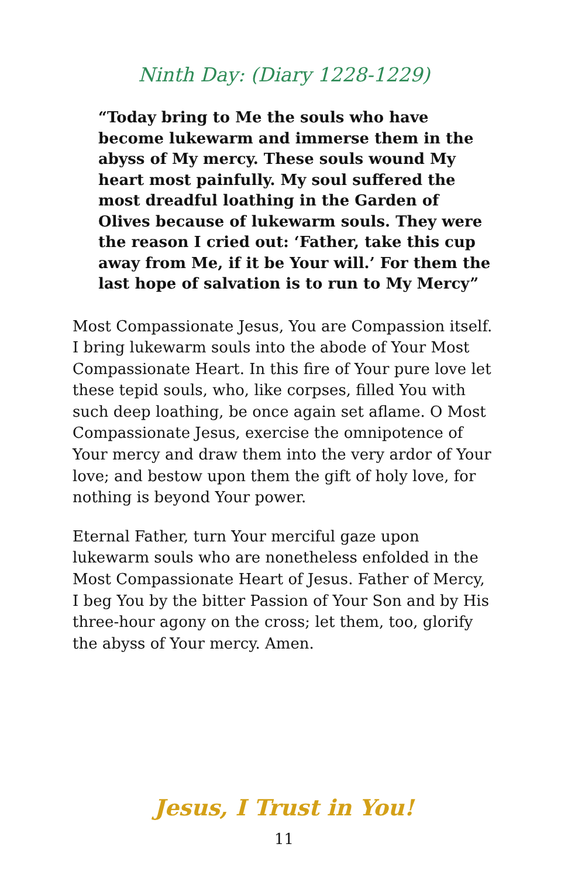Ninth Day: (Diary 1228-1229)
“Today bring to Me the souls who have become lukewarm and immerse them in the abyss of My mercy. These souls wound My heart most painfully. My soul suffered the most dreadful loathing in the Garden of Olives because of lukewarm souls. They were the reason I cried out: ‘Father, take this cup away from Me, if it be Your will.’ For them the last hope of salvation is to run to My Mercy”
Most Compassionate Jesus, You are Compassion itself. I bring lukewarm souls into the abode of Your Most Compassionate Heart. In this fire of Your pure love let these tepid souls, who, like corpses, filled You with such deep loathing, be once again set aflame. O Most Compassionate Jesus, exercise the omnipotence of Your mercy and draw them into the very ardor of Your love; and bestow upon them the gift of holy love, for nothing is beyond Your power.
Eternal Father, turn Your merciful gaze upon lukewarm souls who are nonetheless enfolded in the Most Compassionate Heart of Jesus. Father of Mercy, I beg You by the bitter Passion of Your Son and by His three-hour agony on the cross; let them, too, glorify the abyss of Your mercy. Amen.
Jesus, I Trust in You!
11